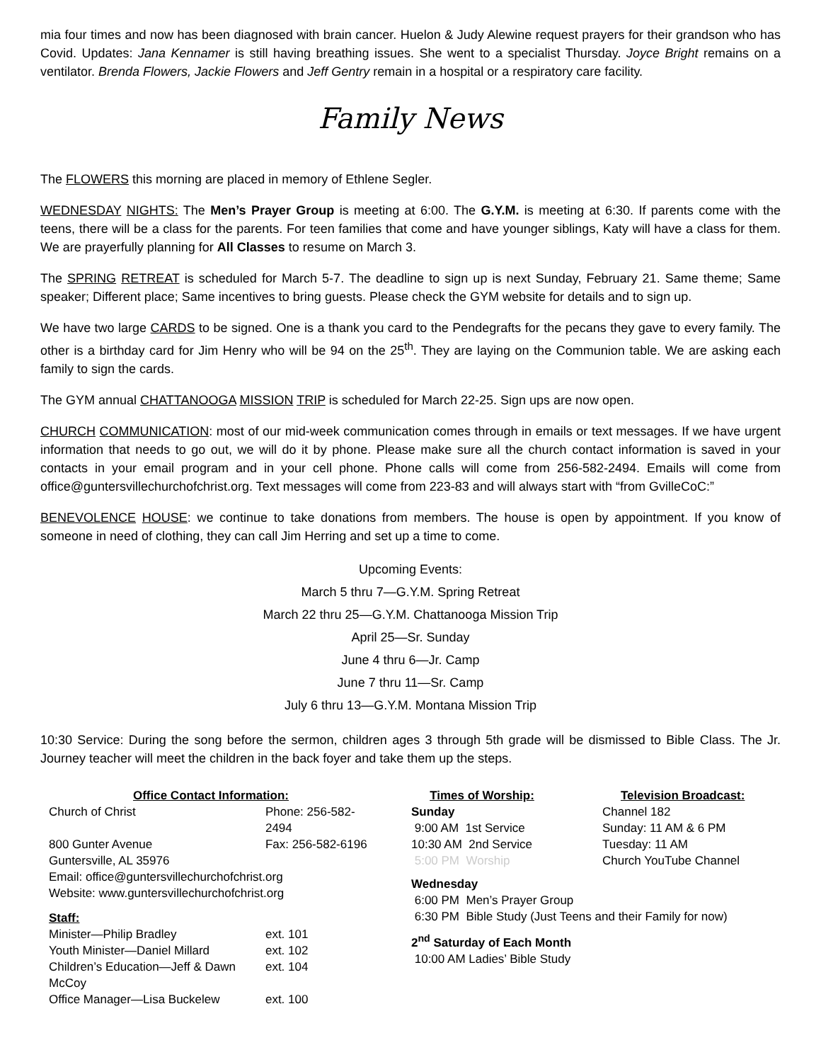mia four times and now has been diagnosed with brain cancer. Huelon & Judy Alewine request prayers for their grandson who has Covid. Updates: Jana Kennamer is still having breathing issues. She went to a specialist Thursday. Joyce Bright remains on a ventilator. Brenda Flowers, Jackie Flowers and Jeff Gentry remain in a hospital or a respiratory care facility.
Family News
The FLOWERS this morning are placed in memory of Ethlene Segler.
WEDNESDAY NIGHTS: The Men’s Prayer Group is meeting at 6:00. The G.Y.M. is meeting at 6:30. If parents come with the teens, there will be a class for the parents. For teen families that come and have younger siblings, Katy will have a class for them. We are prayerfully planning for All Classes to resume on March 3.
The SPRING RETREAT is scheduled for March 5-7. The deadline to sign up is next Sunday, February 21. Same theme; Same speaker; Different place; Same incentives to bring guests. Please check the GYM website for details and to sign up.
We have two large CARDS to be signed. One is a thank you card to the Pendegrafts for the pecans they gave to every family. The other is a birthday card for Jim Henry who will be 94 on the 25<sup>th</sup>. They are laying on the Communion table. We are asking each family to sign the cards.
The GYM annual CHATTANOOGA MISSION TRIP is scheduled for March 22-25. Sign ups are now open.
CHURCH COMMUNICATION: most of our mid-week communication comes through in emails or text messages. If we have urgent information that needs to go out, we will do it by phone. Please make sure all the church contact information is saved in your contacts in your email program and in your cell phone. Phone calls will come from 256-582-2494. Emails will come from office@guntersvillechurchofchrist.org. Text messages will come from 223-83 and will always start with “from GvilleCoC:”
BENEVOLENCE HOUSE: we continue to take donations from members. The house is open by appointment. If you know of someone in need of clothing, they can call Jim Herring and set up a time to come.
Upcoming Events:
March 5 thru 7—G.Y.M. Spring Retreat
March 22 thru 25—G.Y.M. Chattanooga Mission Trip
April 25—Sr. Sunday
June 4 thru 6—Jr. Camp
June 7 thru 11—Sr. Camp
July 6 thru 13—G.Y.M. Montana Mission Trip
10:30 Service: During the song before the sermon, children ages 3 through 5th grade will be dismissed to Bible Class. The Jr. Journey teacher will meet the children in the back foyer and take them up the steps.
| Office Contact Information: | |
| --- | --- |
| Church of Christ | Phone: 256-582-2494 |
| 800 Gunter Avenue | Fax: 256-582-6196 |
| Guntersville, AL 35976 | |
| Email: office@guntersvillechurchofchrist.org | |
| Website: www.guntersvillechurchofchrist.org | |
| Staff: | |
| Minister—Philip Bradley | ext. 101 |
| Youth Minister—Daniel Millard | ext. 102 |
| Children’s Education—Jeff & Dawn McCoy | ext. 104 |
| Office Manager—Lisa Buckelew | ext. 100 |
Times of Worship:
Sunday
9:00 AM 1st Service
10:30 AM 2nd Service
5:00 PM Worship
Television Broadcast:
Channel 182
Sunday: 11 AM & 6 PM
Tuesday: 11 AM
Church YouTube Channel
Wednesday
6:00 PM Men’s Prayer Group
6:30 PM Bible Study (Just Teens and their Family for now)
2<sup>nd</sup> Saturday of Each Month
10:00 AM Ladies’ Bible Study